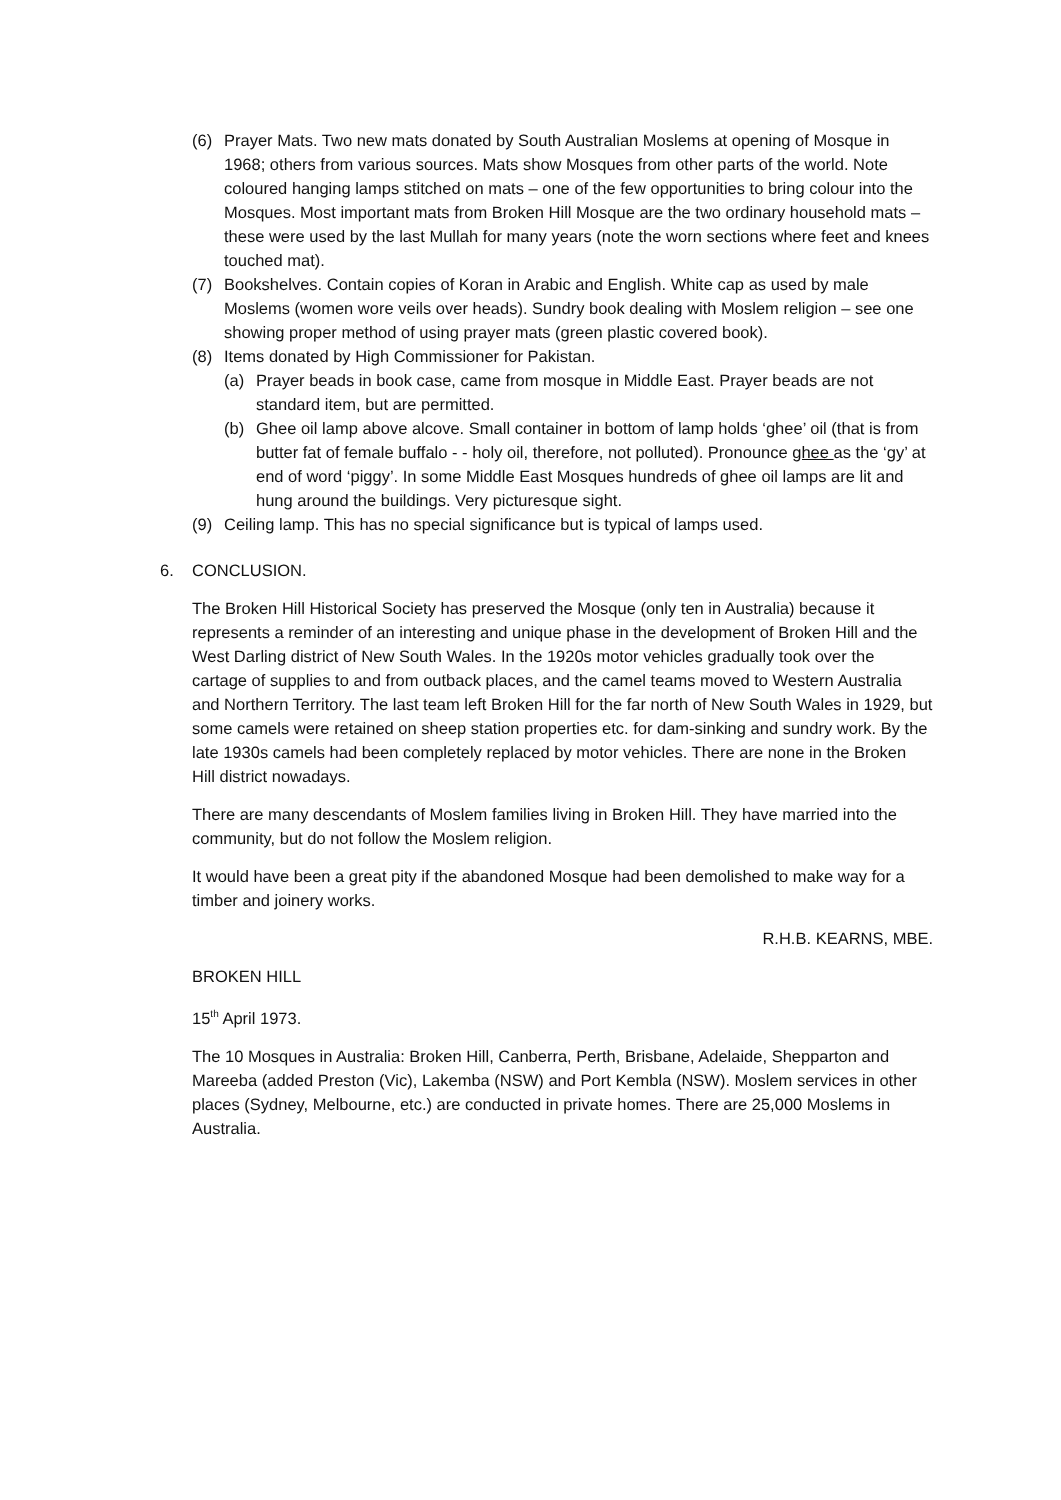(6) Prayer Mats. Two new mats donated by South Australian Moslems at opening of Mosque in 1968; others from various sources. Mats show Mosques from other parts of the world. Note coloured hanging lamps stitched on mats – one of the few opportunities to bring colour into the Mosques. Most important mats from Broken Hill Mosque are the two ordinary household mats – these were used by the last Mullah for many years (note the worn sections where feet and knees touched mat).
(7) Bookshelves. Contain copies of Koran in Arabic and English. White cap as used by male Moslems (women wore veils over heads). Sundry book dealing with Moslem religion – see one showing proper method of using prayer mats (green plastic covered book).
(8) Items donated by High Commissioner for Pakistan.
(a) Prayer beads in book case, came from mosque in Middle East. Prayer beads are not standard item, but are permitted.
(b) Ghee oil lamp above alcove. Small container in bottom of lamp holds ‘ghee’ oil (that is from butter fat of female buffalo - - holy oil, therefore, not polluted). Pronounce ghee as the ‘gy’ at end of word ‘piggy’. In some Middle East Mosques hundreds of ghee oil lamps are lit and hung around the buildings. Very picturesque sight.
(9) Ceiling lamp. This has no special significance but is typical of lamps used.
6. CONCLUSION.
The Broken Hill Historical Society has preserved the Mosque (only ten in Australia) because it represents a reminder of an interesting and unique phase in the development of Broken Hill and the West Darling district of New South Wales. In the 1920s motor vehicles gradually took over the cartage of supplies to and from outback places, and the camel teams moved to Western Australia and Northern Territory. The last team left Broken Hill for the far north of New South Wales in 1929, but some camels were retained on sheep station properties etc. for dam-sinking and sundry work. By the late 1930s camels had been completely replaced by motor vehicles. There are none in the Broken Hill district nowadays.
There are many descendants of Moslem families living in Broken Hill. They have married into the community, but do not follow the Moslem religion.
It would have been a great pity if the abandoned Mosque had been demolished to make way for a timber and joinery works.
R.H.B. KEARNS, MBE.
BROKEN HILL
15<sup>th</sup> April 1973.
The 10 Mosques in Australia: Broken Hill, Canberra, Perth, Brisbane, Adelaide, Shepparton and Mareeba (added Preston (Vic), Lakemba (NSW) and Port Kembla (NSW). Moslem services in other places (Sydney, Melbourne, etc.) are conducted in private homes. There are 25,000 Moslems in Australia.